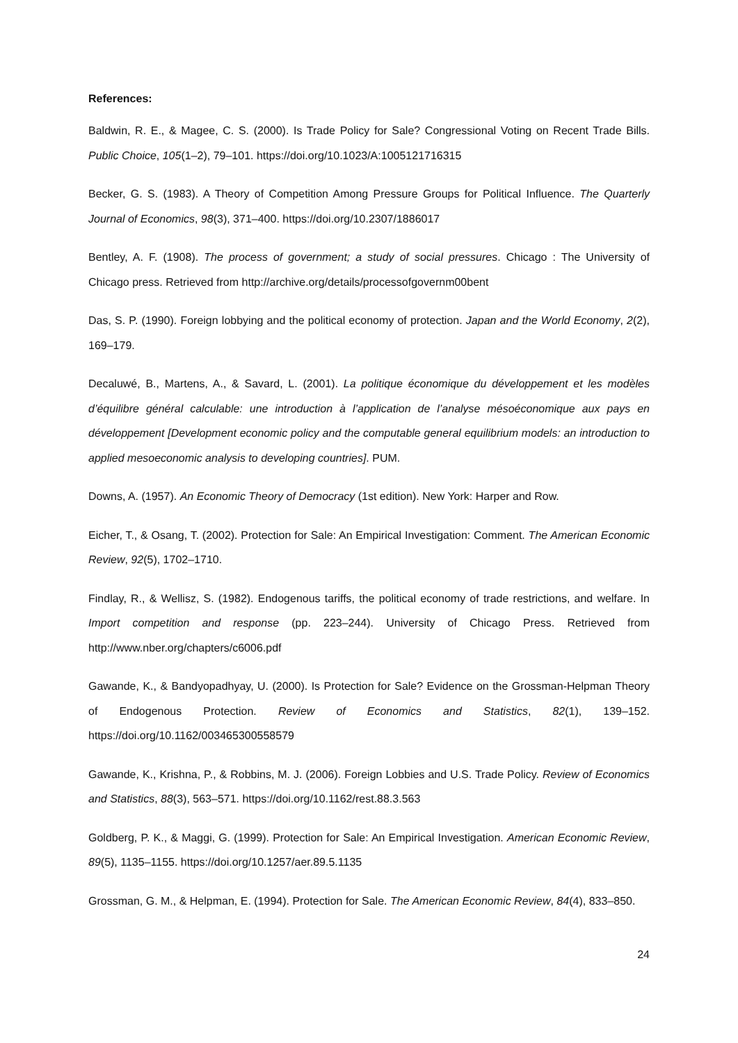References:
Baldwin, R. E., & Magee, C. S. (2000). Is Trade Policy for Sale? Congressional Voting on Recent Trade Bills. Public Choice, 105(1–2), 79–101. https://doi.org/10.1023/A:1005121716315
Becker, G. S. (1983). A Theory of Competition Among Pressure Groups for Political Influence. The Quarterly Journal of Economics, 98(3), 371–400. https://doi.org/10.2307/1886017
Bentley, A. F. (1908). The process of government; a study of social pressures. Chicago : The University of Chicago press. Retrieved from http://archive.org/details/processofgovernm00bent
Das, S. P. (1990). Foreign lobbying and the political economy of protection. Japan and the World Economy, 2(2), 169–179.
Decaluwé, B., Martens, A., & Savard, L. (2001). La politique économique du développement et les modèles d’équilibre général calculable: une introduction à l’application de l’analyse mésoéconomique aux pays en développement [Development economic policy and the computable general equilibrium models: an introduction to applied mesoeconomic analysis to developing countries]. PUM.
Downs, A. (1957). An Economic Theory of Democracy (1st edition). New York: Harper and Row.
Eicher, T., & Osang, T. (2002). Protection for Sale: An Empirical Investigation: Comment. The American Economic Review, 92(5), 1702–1710.
Findlay, R., & Wellisz, S. (1982). Endogenous tariffs, the political economy of trade restrictions, and welfare. In Import competition and response (pp. 223–244). University of Chicago Press. Retrieved from http://www.nber.org/chapters/c6006.pdf
Gawande, K., & Bandyopadhyay, U. (2000). Is Protection for Sale? Evidence on the Grossman-Helpman Theory of Endogenous Protection. Review of Economics and Statistics, 82(1), 139–152. https://doi.org/10.1162/003465300558579
Gawande, K., Krishna, P., & Robbins, M. J. (2006). Foreign Lobbies and U.S. Trade Policy. Review of Economics and Statistics, 88(3), 563–571. https://doi.org/10.1162/rest.88.3.563
Goldberg, P. K., & Maggi, G. (1999). Protection for Sale: An Empirical Investigation. American Economic Review, 89(5), 1135–1155. https://doi.org/10.1257/aer.89.5.1135
Grossman, G. M., & Helpman, E. (1994). Protection for Sale. The American Economic Review, 84(4), 833–850.
24